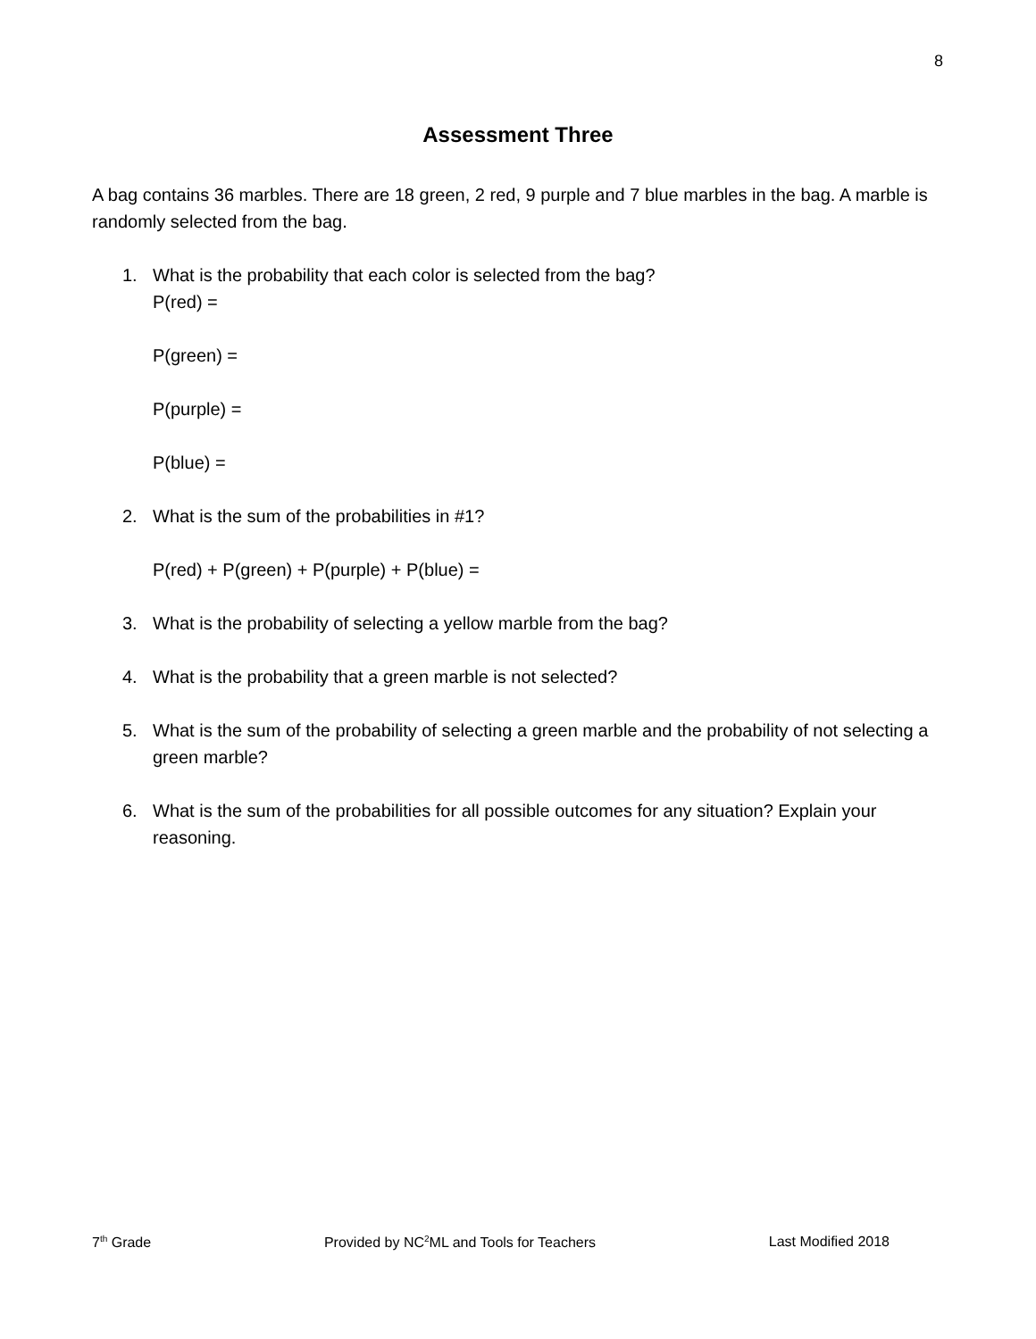8
Assessment Three
A bag contains 36 marbles. There are 18 green, 2 red, 9 purple and 7 blue marbles in the bag. A marble is randomly selected from the bag.
1. What is the probability that each color is selected from the bag?
P(red) =
P(green) =
P(purple) =
P(blue) =
2. What is the sum of the probabilities in #1?
P(red) + P(green) + P(purple) + P(blue) =
3. What is the probability of selecting a yellow marble from the bag?
4. What is the probability that a green marble is not selected?
5. What is the sum of the probability of selecting a green marble and the probability of not selecting a green marble?
6. What is the sum of the probabilities for all possible outcomes for any situation? Explain your reasoning.
7<sup>th</sup> Grade Provided by NC<sup>2</sup>ML and Tools for Teachers Last Modified 2018